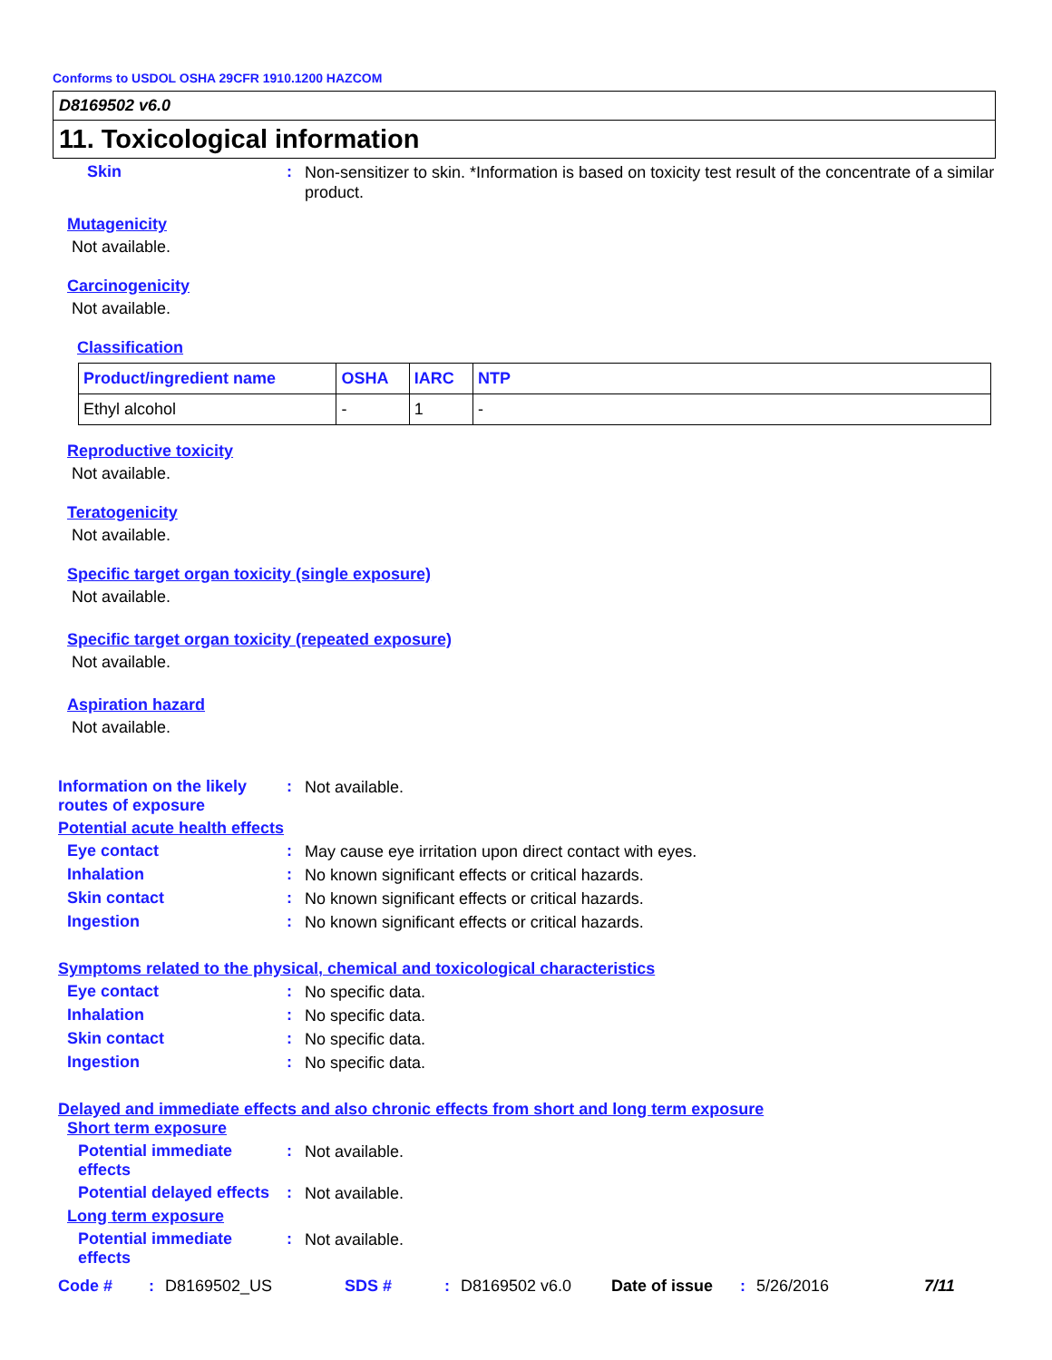Conforms to USDOL OSHA 29CFR 1910.1200 HAZCOM
D8169502 v6.0
11. Toxicological information
Skin :
Non-sensitizer to skin. *Information is based on toxicity test result of the concentrate of a similar product.
Mutagenicity
Not available.
Carcinogenicity
Not available.
Classification
| Product/ingredient name | OSHA | IARC | NTP |
| --- | --- | --- | --- |
| Ethyl alcohol | - | 1 | - |
Reproductive toxicity
Not available.
Teratogenicity
Not available.
Specific target organ toxicity (single exposure)
Not available.
Specific target organ toxicity (repeated exposure)
Not available.
Aspiration hazard
Not available.
Information on the likely routes of exposure
:
Not available.
Potential acute health effects
Eye contact :
May cause eye irritation upon direct contact with eyes.
Inhalation :
No known significant effects or critical hazards.
Skin contact :
No known significant effects or critical hazards.
Ingestion :
No known significant effects or critical hazards.
Symptoms related to the physical, chemical and toxicological characteristics
Eye contact :
No specific data.
Inhalation :
No specific data.
Skin contact :
No specific data.
Ingestion :
No specific data.
Delayed and immediate effects and also chronic effects from short and long term exposure
Short term exposure
Potential immediate effects
:
Not available.
Potential delayed effects
:
Not available.
Long term exposure
Potential immediate effects
:
Not available.
Code #: D8169502_US SDS #: D8169502 v6.0 Date of issue: 5/26/2016 7/11